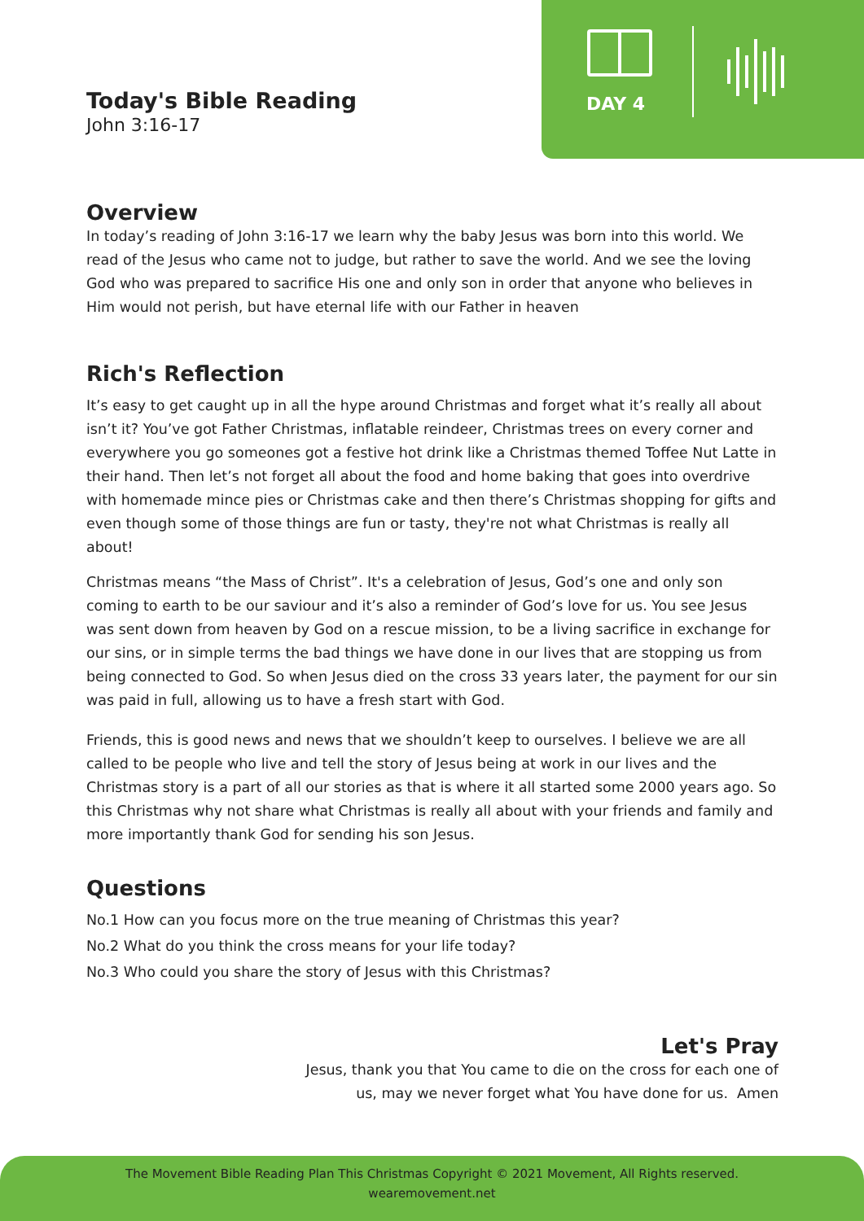DAY 4
Today's Bible Reading
John 3:16-17
Overview
In today’s reading of John 3:16-17 we learn why the baby Jesus was born into this world. We read of the Jesus who came not to judge, but rather to save the world. And we see the loving God who was prepared to sacrifice His one and only son in order that anyone who believes in Him would not perish, but have eternal life with our Father in heaven
Rich's Reflection
It’s easy to get caught up in all the hype around Christmas and forget what it’s really all about isn’t it? You’ve got Father Christmas, inflatable reindeer, Christmas trees on every corner and everywhere you go someones got a festive hot drink like a Christmas themed Toffee Nut Latte in their hand. Then let’s not forget all about the food and home baking that goes into overdrive with homemade mince pies or Christmas cake and then there’s Christmas shopping for gifts and even though some of those things are fun or tasty, they're not what Christmas is really all about!
Christmas means “the Mass of Christ”. It's a celebration of Jesus, God’s one and only son coming to earth to be our saviour and it’s also a reminder of God’s love for us. You see Jesus was sent down from heaven by God on a rescue mission, to be a living sacrifice in exchange for our sins, or in simple terms the bad things we have done in our lives that are stopping us from being connected to God. So when Jesus died on the cross 33 years later, the payment for our sin was paid in full, allowing us to have a fresh start with God.
Friends, this is good news and news that we shouldn’t keep to ourselves. I believe we are all called to be people who live and tell the story of Jesus being at work in our lives and the Christmas story is a part of all our stories as that is where it all started some 2000 years ago. So this Christmas why not share what Christmas is really all about with your friends and family and more importantly thank God for sending his son Jesus.
Questions
No.1 How can you focus more on the true meaning of Christmas this year?
No.2 What do you think the cross means for your life today?
No.3 Who could you share the story of Jesus with this Christmas?
Let's Pray
Jesus, thank you that You came to die on the cross for each one of
us, may we never forget what You have done for us. Amen
The Movement Bible Reading Plan This Christmas Copyright © 2021 Movement, All Rights reserved.
wearemovement.net